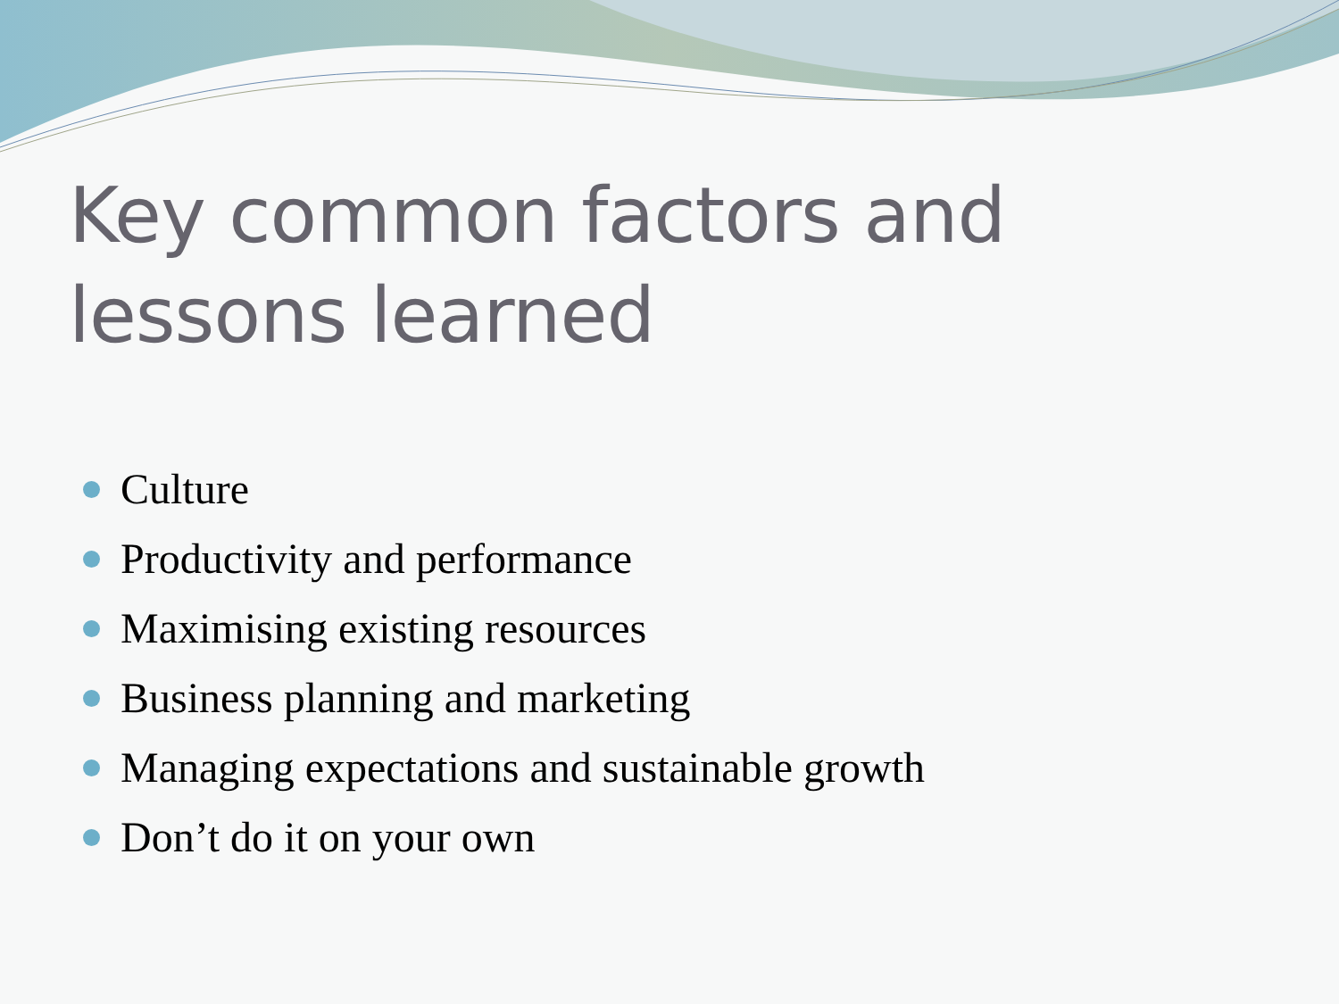Key common factors and lessons learned
Culture
Productivity and performance
Maximising existing resources
Business planning and marketing
Managing expectations and sustainable growth
Don’t do it on your own